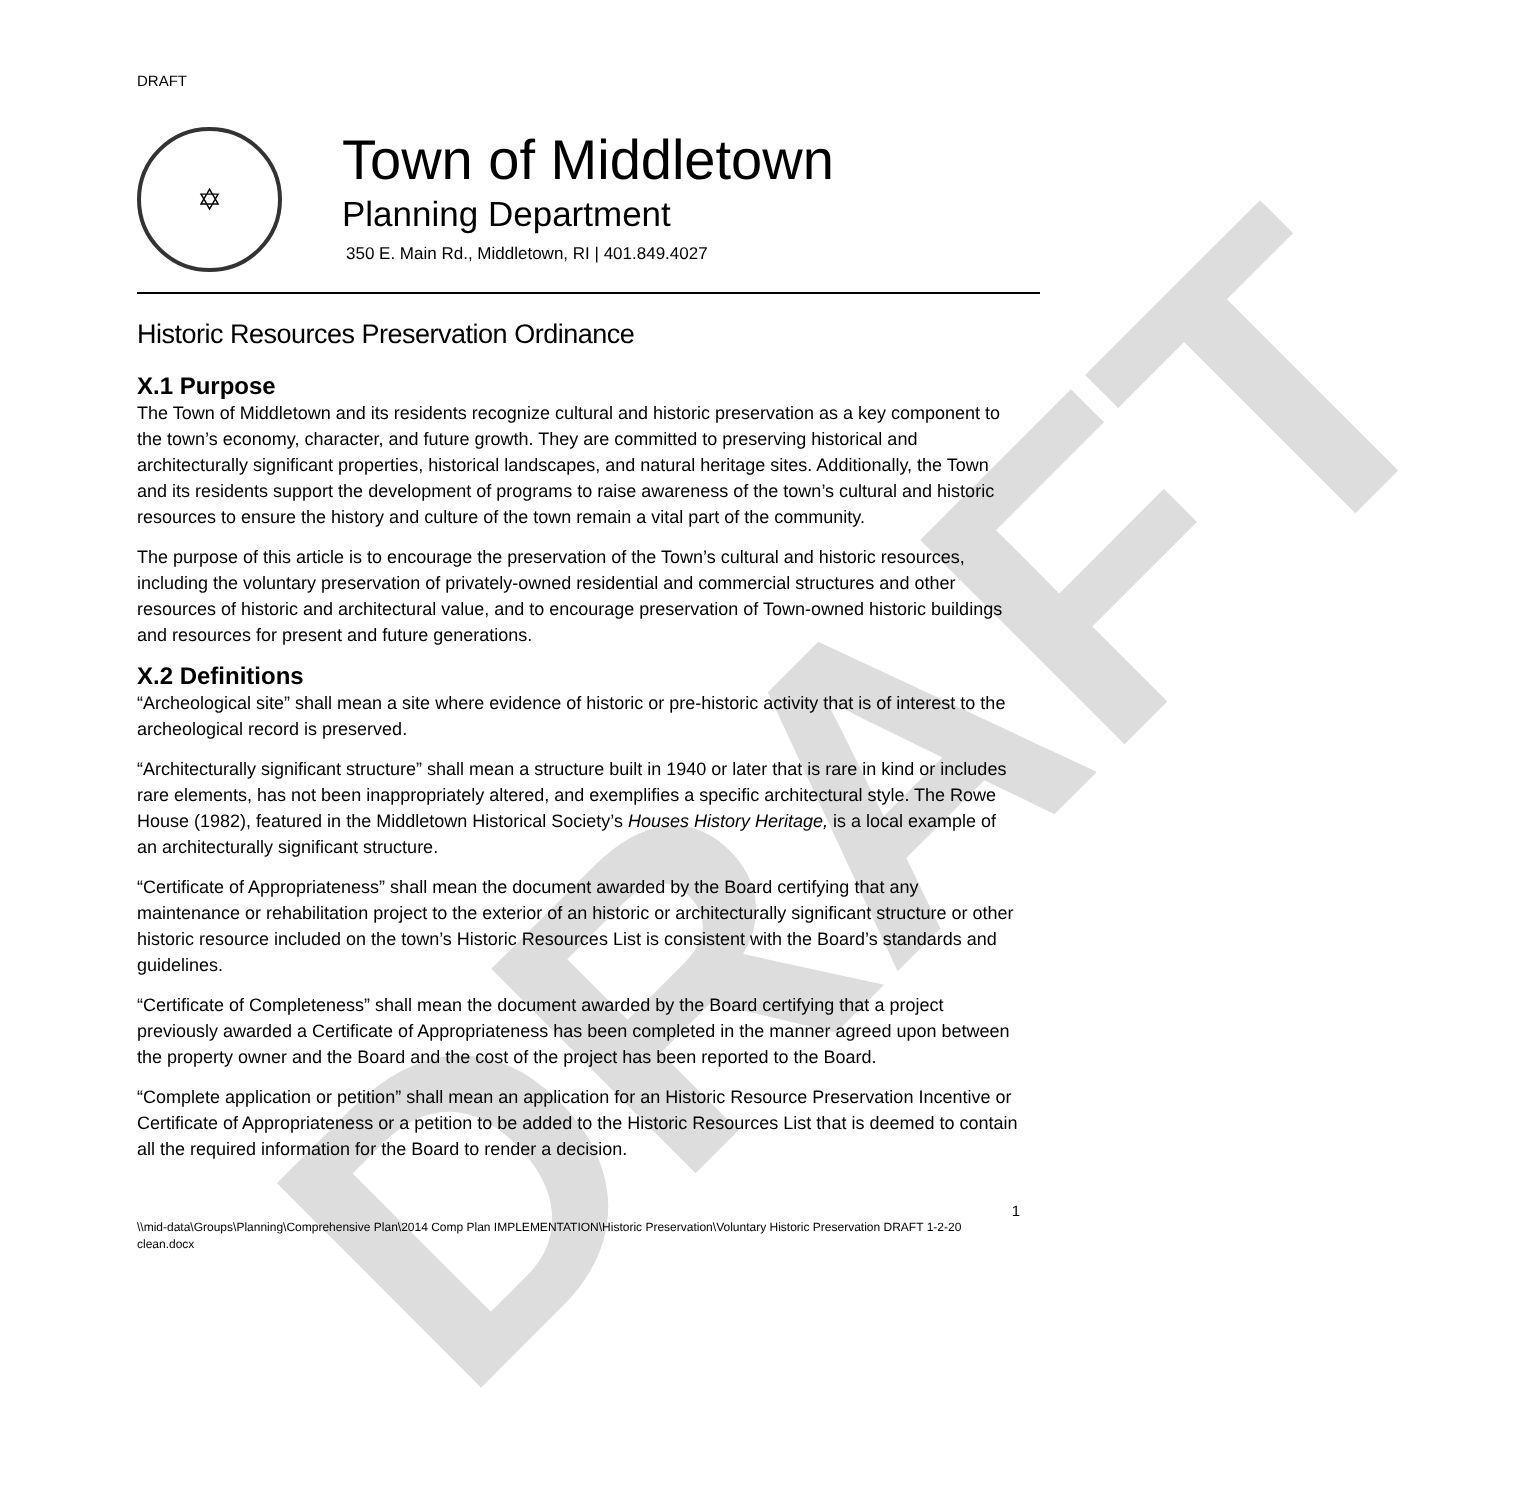DRAFT
DRAFT
✡
Town of Middletown
Planning Department
350 E. Main Rd., Middletown, RI | 401.849.4027
Historic Resources Preservation Ordinance
X.1 Purpose
The Town of Middletown and its residents recognize cultural and historic preservation as a key component to the town’s economy, character, and future growth. They are committed to preserving historical and architecturally significant properties, historical landscapes, and natural heritage sites. Additionally, the Town and its residents support the development of programs to raise awareness of the town’s cultural and historic resources to ensure the history and culture of the town remain a vital part of the community.
The purpose of this article is to encourage the preservation of the Town’s cultural and historic resources, including the voluntary preservation of privately-owned residential and commercial structures and other resources of historic and architectural value, and to encourage preservation of Town-owned historic buildings and resources for present and future generations.
X.2 Definitions
“Archeological site” shall mean a site where evidence of historic or pre-historic activity that is of interest to the archeological record is preserved.
“Architecturally significant structure” shall mean a structure built in 1940 or later that is rare in kind or includes rare elements, has not been inappropriately altered, and exemplifies a specific architectural style. The Rowe House (1982), featured in the Middletown Historical Society’s Houses History Heritage, is a local example of an architecturally significant structure.
“Certificate of Appropriateness” shall mean the document awarded by the Board certifying that any maintenance or rehabilitation project to the exterior of an historic or architecturally significant structure or other historic resource included on the town’s Historic Resources List is consistent with the Board’s standards and guidelines.
“Certificate of Completeness” shall mean the document awarded by the Board certifying that a project previously awarded a Certificate of Appropriateness has been completed in the manner agreed upon between the property owner and the Board and the cost of the project has been reported to the Board.
“Complete application or petition” shall mean an application for an Historic Resource Preservation Incentive or Certificate of Appropriateness or a petition to be added to the Historic Resources List that is deemed to contain all the required information for the Board to render a decision.
1
\\mid-data\Groups\Planning\Comprehensive Plan\2014 Comp Plan IMPLEMENTATION\Historic Preservation\Voluntary Historic Preservation DRAFT 1-2-20 clean.docx